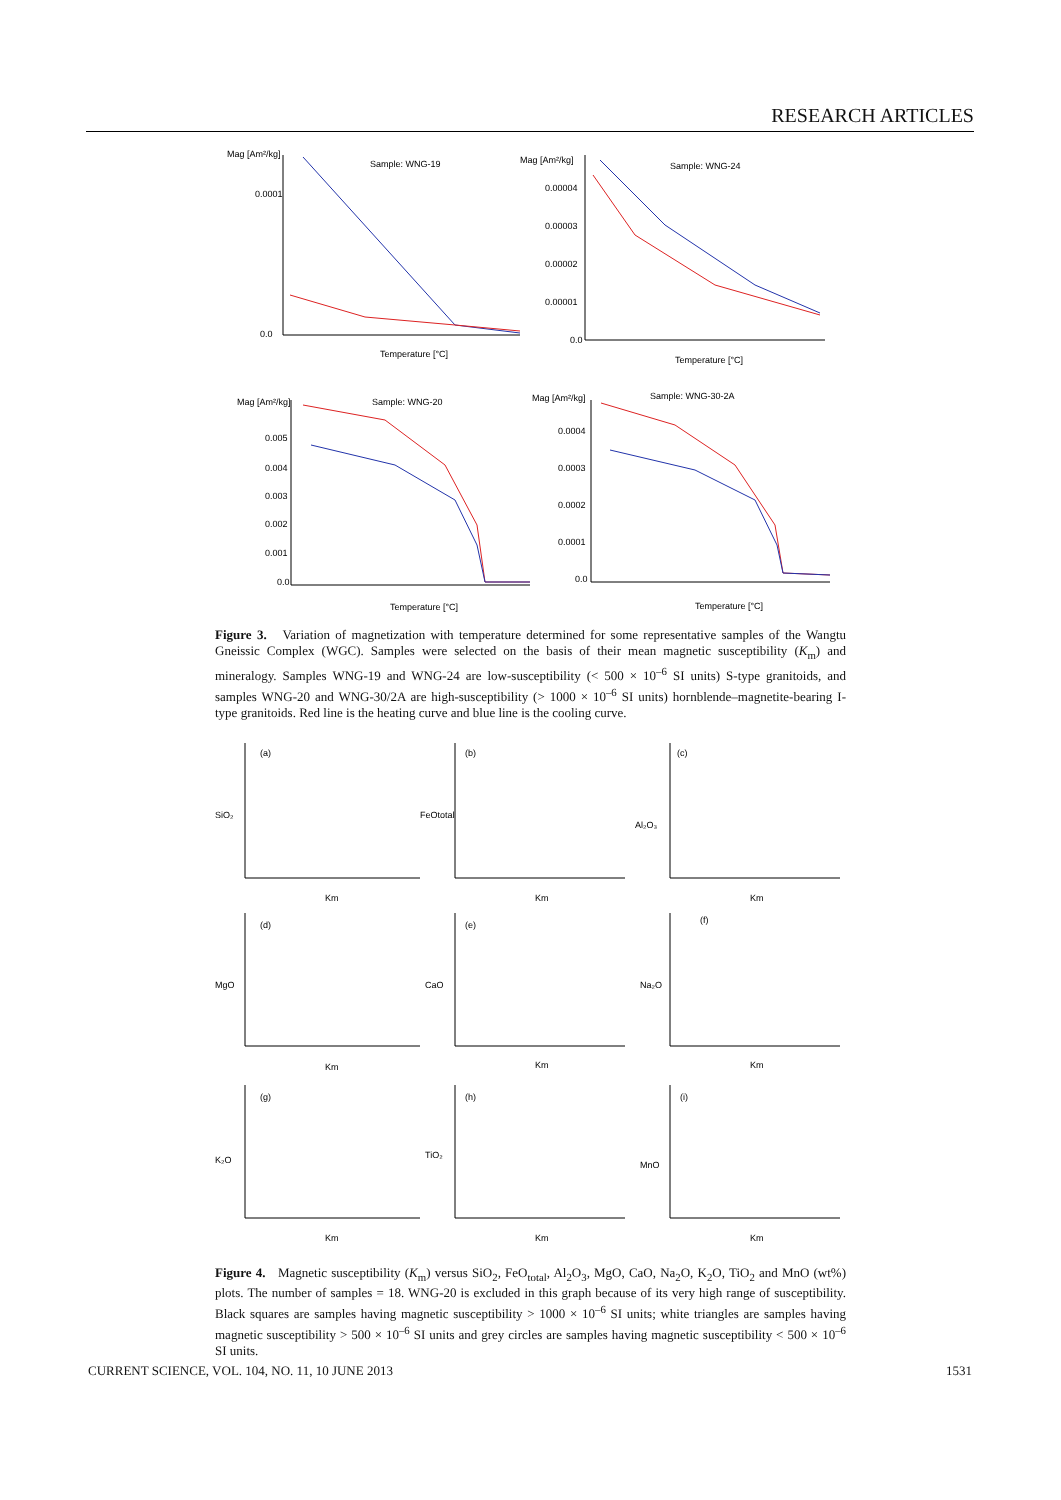RESEARCH ARTICLES
Mag [Am²/kg]
Sample: WNG-19
0.0001
0.0
Temperature [°C]
Mag [Am²/kg]
Sample: WNG-24
0.00004
0.00003
0.00002
0.00001
0.0
Temperature [°C]
Mag [Am²/kg]
Sample: WNG-20
0.005
0.004
0.003
0.002
0.001
0.0
Temperature [°C]
Mag [Am²/kg]
Sample: WNG-30-2A
0.0004
0.0003
0.0002
0.0001
0.0
Temperature [°C]
Figure 3. Variation of magnetization with temperature determined for some representative samples of the Wangtu Gneissic Complex (WGC). Samples were selected on the basis of their mean magnetic susceptibility (K<sub>m</sub>) and mineralogy. Samples WNG-19 and WNG-24 are low-susceptibility (< 500 × 10<sup>–6</sup> SI units) S-type granitoids, and samples WNG-20 and WNG-30/2A are high-susceptibility (> 1000 × 10<sup>–6</sup> SI units) hornblende–magnetite-bearing I-type granitoids. Red line is the heating curve and blue line is the cooling curve.
SiO₂
(a)
Km
FeOtotal
(b)
Km
Al₂O₃
(c)
Km
MgO
(d)
Km
CaO
(e)
Km
Na₂O
(f)
Km
K₂O
(g)
Km
TiO₂
(h)
Km
MnO
(i)
Km
Figure 4. Magnetic susceptibility (K<sub>m</sub>) versus SiO<sub>2</sub>, FeO<sub>total</sub>, Al<sub>2</sub>O<sub>3</sub>, MgO, CaO, Na<sub>2</sub>O, K<sub>2</sub>O, TiO<sub>2</sub> and MnO (wt%) plots. The number of samples = 18. WNG-20 is excluded in this graph because of its very high range of susceptibility. Black squares are samples having magnetic susceptibility > 1000 × 10<sup>–6</sup> SI units; white triangles are samples having magnetic susceptibility > 500 × 10<sup>–6</sup> SI units and grey circles are samples having magnetic susceptibility < 500 × 10<sup>–6</sup> SI units.
CURRENT SCIENCE, VOL. 104, NO. 11, 10 JUNE 2013 1531